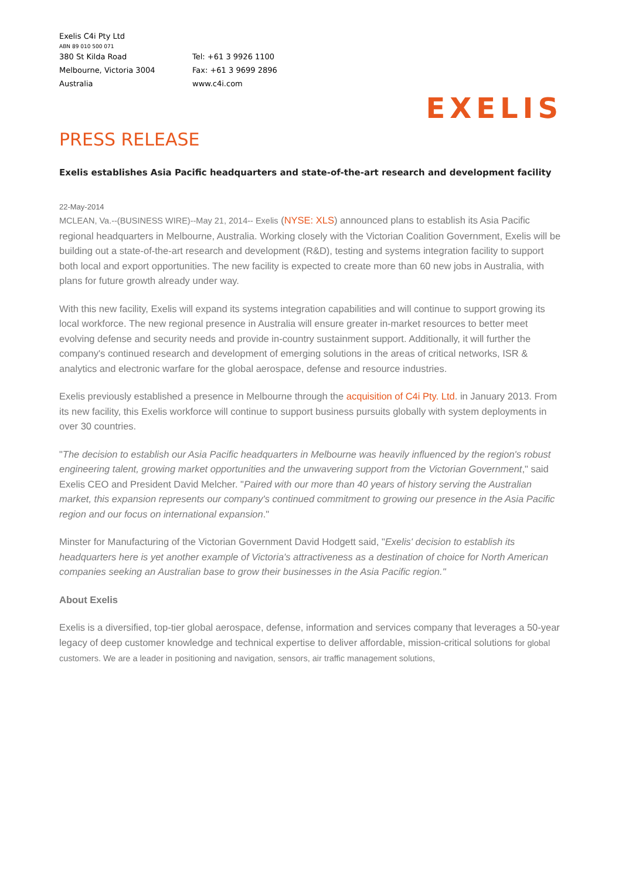Exelis C4i Pty Ltd
ABN 89 010 500 071
380 St Kilda Road Tel: +61 3 9926 1100
Melbourne, Victoria 3004 Fax: +61 3 9699 2896
Australia www.c4i.com
EXELIS
PRESS RELEASE
Exelis establishes Asia Pacific headquarters and state-of-the-art research and development facility
22-May-2014
MCLEAN, Va.--(BUSINESS WIRE)--May 21, 2014-- Exelis (NYSE: XLS) announced plans to establish its Asia Pacific regional headquarters in Melbourne, Australia. Working closely with the Victorian Coalition Government, Exelis will be building out a state-of-the-art research and development (R&D), testing and systems integration facility to support both local and export opportunities. The new facility is expected to create more than 60 new jobs in Australia, with plans for future growth already under way.
With this new facility, Exelis will expand its systems integration capabilities and will continue to support growing its local workforce. The new regional presence in Australia will ensure greater in-market resources to better meet evolving defense and security needs and provide in-country sustainment support. Additionally, it will further the company's continued research and development of emerging solutions in the areas of critical networks, ISR & analytics and electronic warfare for the global aerospace, defense and resource industries.
Exelis previously established a presence in Melbourne through the acquisition of C4i Pty. Ltd. in January 2013. From its new facility, this Exelis workforce will continue to support business pursuits globally with system deployments in over 30 countries.
"The decision to establish our Asia Pacific headquarters in Melbourne was heavily influenced by the region's robust engineering talent, growing market opportunities and the unwavering support from the Victorian Government," said Exelis CEO and President David Melcher. "Paired with our more than 40 years of history serving the Australian market, this expansion represents our company's continued commitment to growing our presence in the Asia Pacific region and our focus on international expansion."
Minster for Manufacturing of the Victorian Government David Hodgett said, "Exelis' decision to establish its headquarters here is yet another example of Victoria's attractiveness as a destination of choice for North American companies seeking an Australian base to grow their businesses in the Asia Pacific region."
About Exelis
Exelis is a diversified, top-tier global aerospace, defense, information and services company that leverages a 50-year legacy of deep customer knowledge and technical expertise to deliver affordable, mission-critical solutions for global customers. We are a leader in positioning and navigation, sensors, air traffic management solutions,